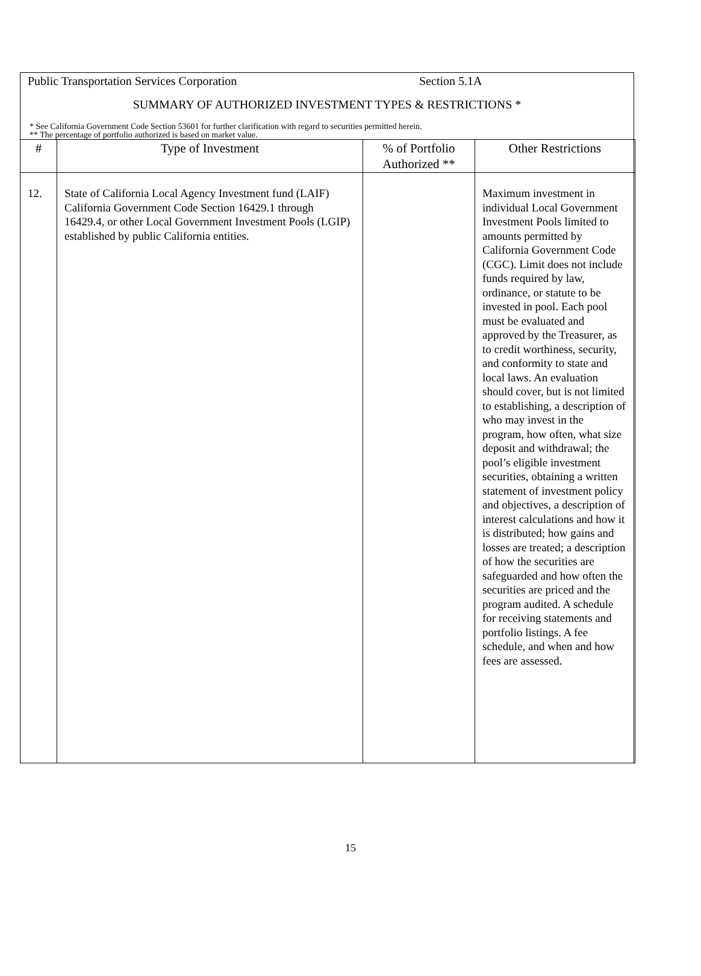Public Transportation Services Corporation Section 5.1A
SUMMARY OF AUTHORIZED INVESTMENT TYPES & RESTRICTIONS *
* See California Government Code Section 53601 for further clarification with regard to securities permitted herein.
** The percentage of portfolio authorized is based on market value.
| # | Type of Investment | % of Portfolio Authorized ** | Other Restrictions |
| --- | --- | --- | --- |
| 12. | State of California Local Agency Investment fund (LAIF) California Government Code Section 16429.1 through 16429.4, or other Local Government Investment Pools (LGIP) established by public California entities. | | Maximum investment in individual Local Government Investment Pools limited to amounts permitted by California Government Code (CGC). Limit does not include funds required by law, ordinance, or statute to be invested in pool. Each pool must be evaluated and approved by the Treasurer, as to credit worthiness, security, and conformity to state and local laws. An evaluation should cover, but is not limited to establishing, a description of who may invest in the program, how often, what size deposit and withdrawal; the pool’s eligible investment securities, obtaining a written statement of investment policy and objectives, a description of interest calculations and how it is distributed; how gains and losses are treated; a description of how the securities are safeguarded and how often the securities are priced and the program audited. A schedule for receiving statements and portfolio listings. A fee schedule, and when and how fees are assessed. |
15